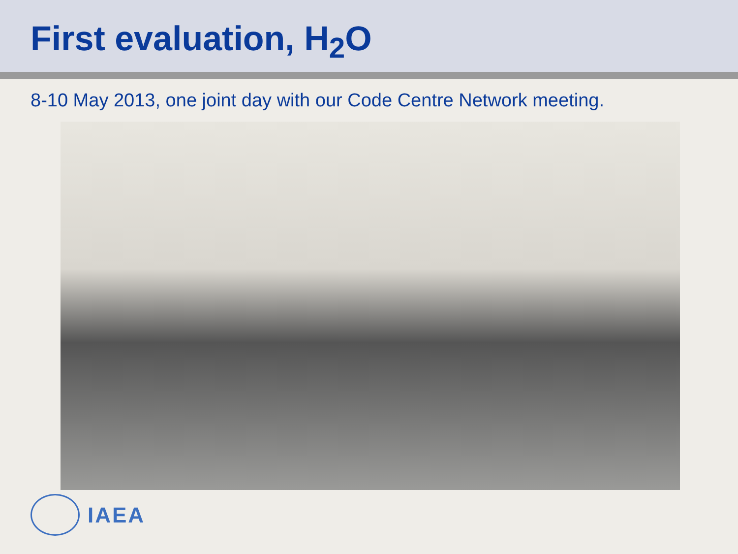First evaluation, H<sub>2</sub>O
8-10 May 2013, one joint day with our Code Centre Network meeting.
IAEA